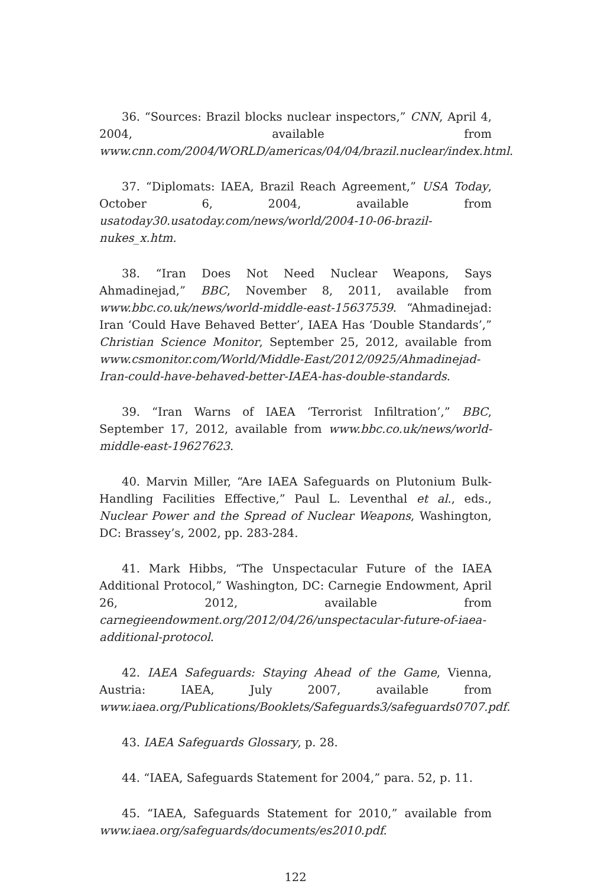36. “Sources: Brazil blocks nuclear inspectors,” CNN, April 4, 2004, available from www.cnn.com/2004/WORLD/americas/04/04/brazil.nuclear/index.html.
37. “Diplomats: IAEA, Brazil Reach Agreement,” USA Today, October 6, 2004, available from usatoday30.usatoday.com/news/world/2004-10-06-brazil-nukes_x.htm.
38. “Iran Does Not Need Nuclear Weapons, Says Ahmadinejad,” BBC, November 8, 2011, available from www.bbc.co.uk/news/world-middle-east-15637539. “Ahmadinejad: Iran ‘Could Have Behaved Better’, IAEA Has ‘Double Standards’,” Christian Science Monitor, September 25, 2012, available from www.csmonitor.com/World/Middle-East/2012/0925/Ahmadinejad-Iran-could-have-behaved-better-IAEA-has-double-standards.
39. “Iran Warns of IAEA ‘Terrorist Infiltration’,” BBC, September 17, 2012, available from www.bbc.co.uk/news/world-middle-east-19627623.
40. Marvin Miller, “Are IAEA Safeguards on Plutonium Bulk-Handling Facilities Effective,” Paul L. Leventhal et al., eds., Nuclear Power and the Spread of Nuclear Weapons, Washington, DC: Brassey’s, 2002, pp. 283-284.
41. Mark Hibbs, “The Unspectacular Future of the IAEA Additional Protocol,” Washington, DC: Carnegie Endowment, April 26, 2012, available from carnegieendowment.org/2012/04/26/unspectacular-future-of-iaea-additional-protocol.
42. IAEA Safeguards: Staying Ahead of the Game, Vienna, Austria: IAEA, July 2007, available from www.iaea.org/Publications/Booklets/Safeguards3/safeguards0707.pdf.
43. IAEA Safeguards Glossary, p. 28.
44. “IAEA, Safeguards Statement for 2004,” para. 52, p. 11.
45. “IAEA, Safeguards Statement for 2010,” available from www.iaea.org/safeguards/documents/es2010.pdf.
122